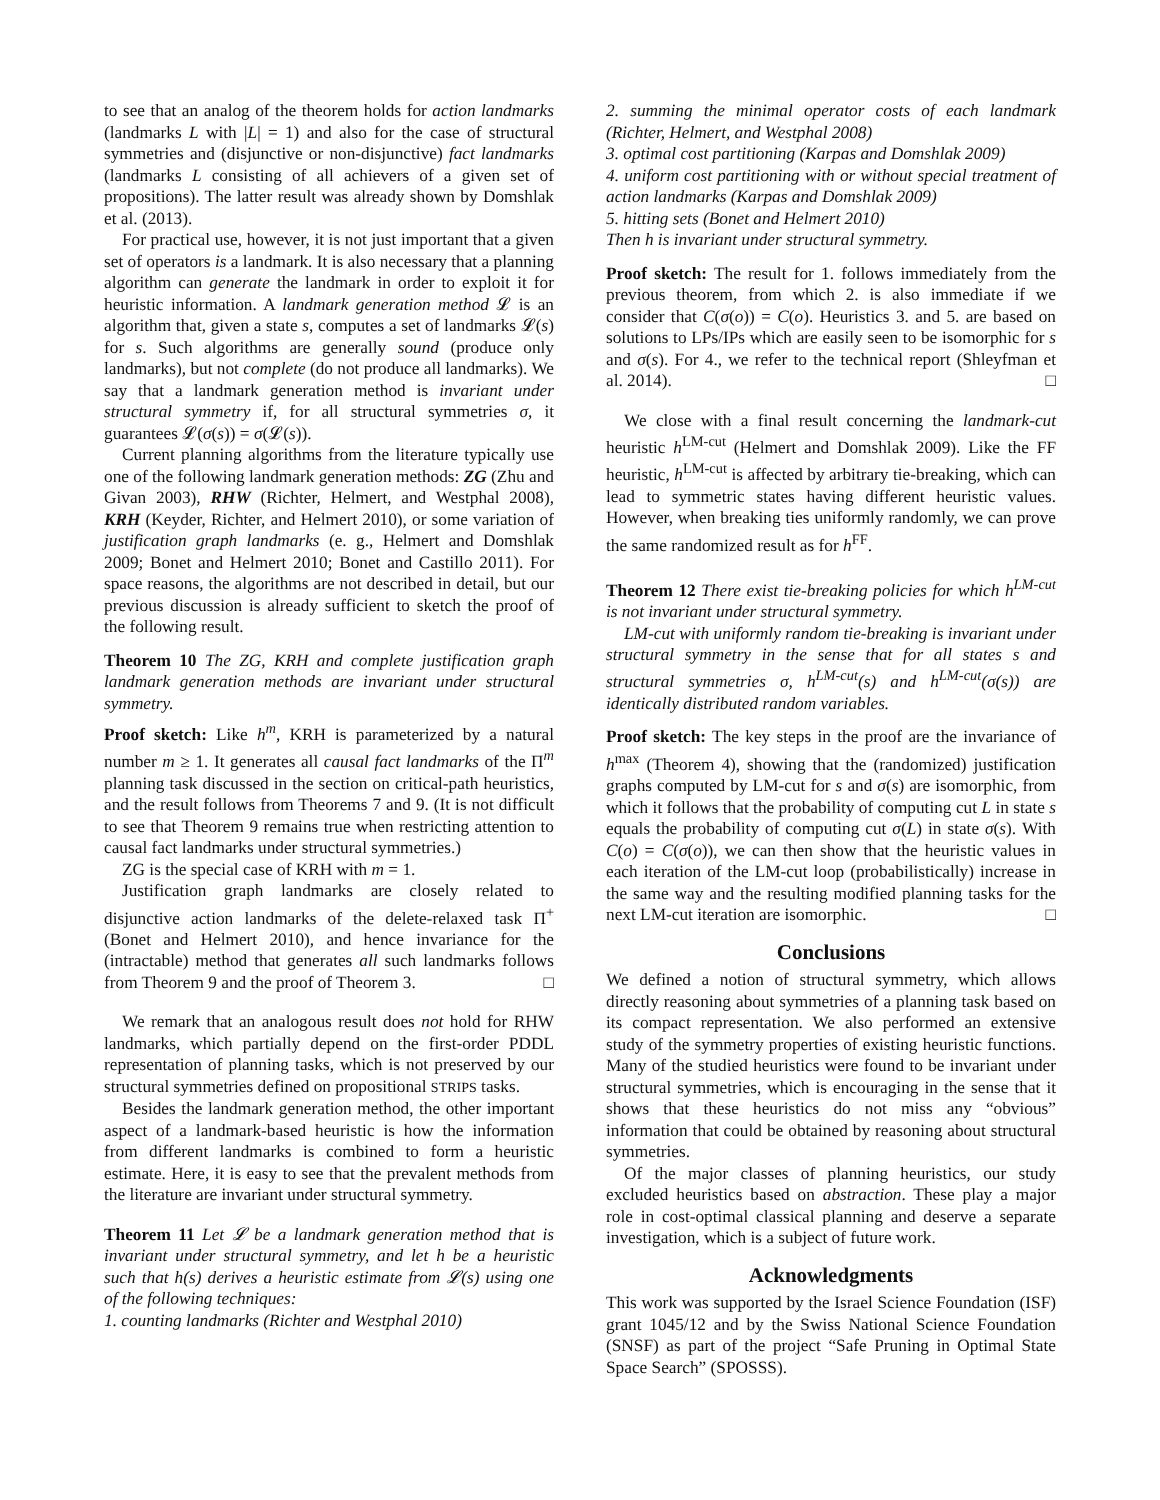to see that an analog of the theorem holds for action landmarks (landmarks L with |L| = 1) and also for the case of structural symmetries and (disjunctive or non-disjunctive) fact landmarks (landmarks L consisting of all achievers of a given set of propositions). The latter result was already shown by Domshlak et al. (2013).
For practical use, however, it is not just important that a given set of operators is a landmark. It is also necessary that a planning algorithm can generate the landmark in order to exploit it for heuristic information. A landmark generation method 𝓛 is an algorithm that, given a state s, computes a set of landmarks 𝓛(s) for s. Such algorithms are generally sound (produce only landmarks), but not complete (do not produce all landmarks). We say that a landmark generation method is invariant under structural symmetry if, for all structural symmetries σ, it guarantees 𝓛(σ(s)) = σ(𝓛(s)).
Current planning algorithms from the literature typically use one of the following landmark generation methods: ZG (Zhu and Givan 2003), RHW (Richter, Helmert, and Westphal 2008), KRH (Keyder, Richter, and Helmert 2010), or some variation of justification graph landmarks (e. g., Helmert and Domshlak 2009; Bonet and Helmert 2010; Bonet and Castillo 2011). For space reasons, the algorithms are not described in detail, but our previous discussion is already sufficient to sketch the proof of the following result.
Theorem 10 The ZG, KRH and complete justification graph landmark generation methods are invariant under structural symmetry.
Proof sketch: Like h<sup>m</sup>, KRH is parameterized by a natural number m ≥ 1. It generates all causal fact landmarks of the Π<sup>m</sup> planning task discussed in the section on critical-path heuristics, and the result follows from Theorems 7 and 9. (It is not difficult to see that Theorem 9 remains true when restricting attention to causal fact landmarks under structural symmetries.)
ZG is the special case of KRH with m = 1.
Justification graph landmarks are closely related to disjunctive action landmarks of the delete-relaxed task Π<sup>+</sup> (Bonet and Helmert 2010), and hence invariance for the (intractable) method that generates all such landmarks follows from Theorem 9 and the proof of Theorem 3. □
We remark that an analogous result does not hold for RHW landmarks, which partially depend on the first-order PDDL representation of planning tasks, which is not preserved by our structural symmetries defined on propositional STRIPS tasks.
Besides the landmark generation method, the other important aspect of a landmark-based heuristic is how the information from different landmarks is combined to form a heuristic estimate. Here, it is easy to see that the prevalent methods from the literature are invariant under structural symmetry.
Theorem 11 Let 𝓛 be a landmark generation method that is invariant under structural symmetry, and let h be a heuristic such that h(s) derives a heuristic estimate from 𝓛(s) using one of the following techniques:
1. counting landmarks (Richter and Westphal 2010)
2. summing the minimal operator costs of each landmark (Richter, Helmert, and Westphal 2008)
3. optimal cost partitioning (Karpas and Domshlak 2009)
4. uniform cost partitioning with or without special treatment of action landmarks (Karpas and Domshlak 2009)
5. hitting sets (Bonet and Helmert 2010)
Then h is invariant under structural symmetry.
Proof sketch: The result for 1. follows immediately from the previous theorem, from which 2. is also immediate if we consider that C(σ(o)) = C(o). Heuristics 3. and 5. are based on solutions to LPs/IPs which are easily seen to be isomorphic for s and σ(s). For 4., we refer to the technical report (Shleyfman et al. 2014). □
We close with a final result concerning the landmark-cut heuristic h<sup>LM-cut</sup> (Helmert and Domshlak 2009). Like the FF heuristic, h<sup>LM-cut</sup> is affected by arbitrary tie-breaking, which can lead to symmetric states having different heuristic values. However, when breaking ties uniformly randomly, we can prove the same randomized result as for h<sup>FF</sup>.
Theorem 12 There exist tie-breaking policies for which h<sup>LM-cut</sup> is not invariant under structural symmetry.
LM-cut with uniformly random tie-breaking is invariant under structural symmetry in the sense that for all states s and structural symmetries σ, h<sup>LM-cut</sup>(s) and h<sup>LM-cut</sup>(σ(s)) are identically distributed random variables.
Proof sketch: The key steps in the proof are the invariance of h<sup>max</sup> (Theorem 4), showing that the (randomized) justification graphs computed by LM-cut for s and σ(s) are isomorphic, from which it follows that the probability of computing cut L in state s equals the probability of computing cut σ(L) in state σ(s). With C(o) = C(σ(o)), we can then show that the heuristic values in each iteration of the LM-cut loop (probabilistically) increase in the same way and the resulting modified planning tasks for the next LM-cut iteration are isomorphic. □
Conclusions
We defined a notion of structural symmetry, which allows directly reasoning about symmetries of a planning task based on its compact representation. We also performed an extensive study of the symmetry properties of existing heuristic functions. Many of the studied heuristics were found to be invariant under structural symmetries, which is encouraging in the sense that it shows that these heuristics do not miss any “obvious” information that could be obtained by reasoning about structural symmetries.
Of the major classes of planning heuristics, our study excluded heuristics based on abstraction. These play a major role in cost-optimal classical planning and deserve a separate investigation, which is a subject of future work.
Acknowledgments
This work was supported by the Israel Science Foundation (ISF) grant 1045/12 and by the Swiss National Science Foundation (SNSF) as part of the project “Safe Pruning in Optimal State Space Search” (SPOSSS).